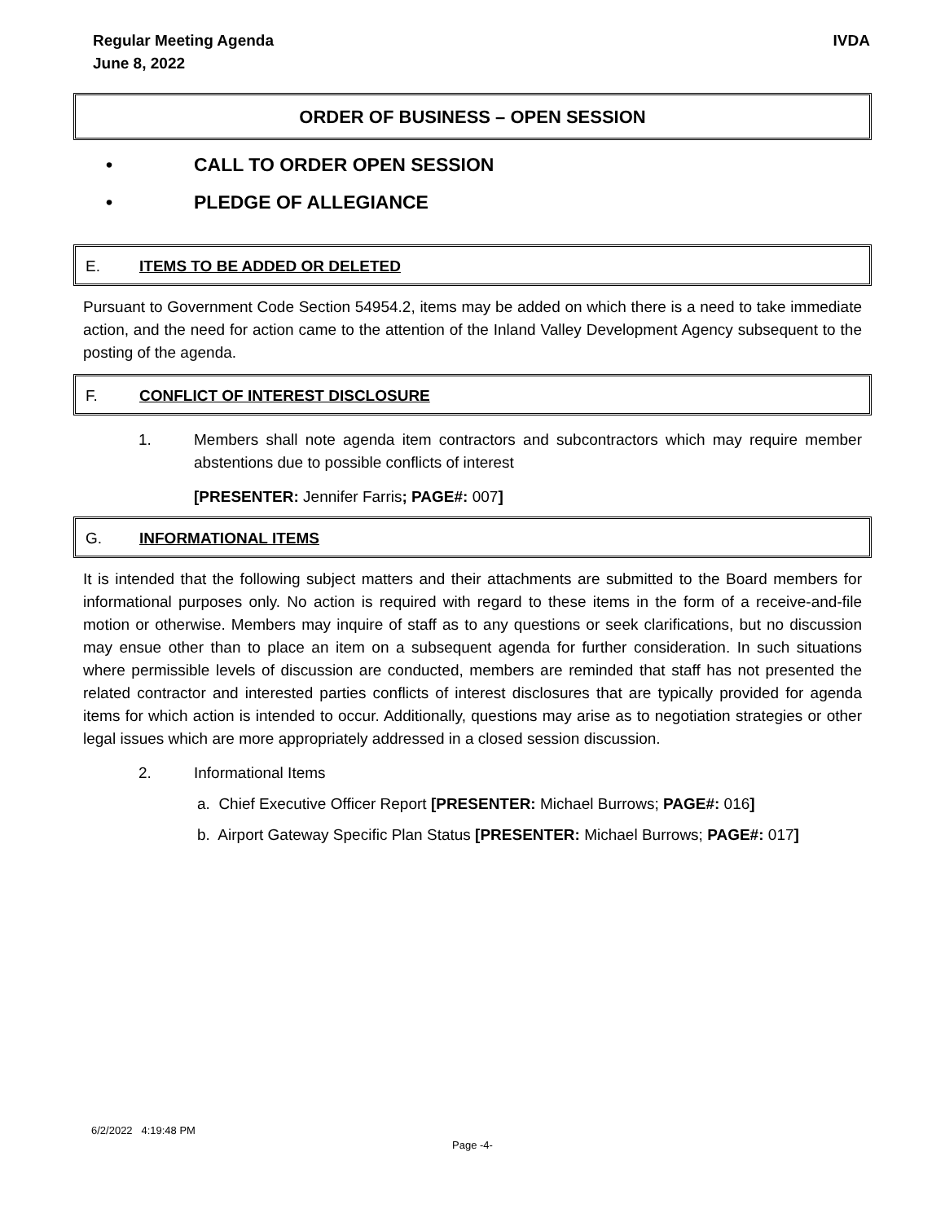Regular Meeting Agenda
June 8, 2022
IVDA
ORDER OF BUSINESS – OPEN SESSION
• CALL TO ORDER OPEN SESSION
• PLEDGE OF ALLEGIANCE
E. ITEMS TO BE ADDED OR DELETED
Pursuant to Government Code Section 54954.2, items may be added on which there is a need to take immediate action, and the need for action came to the attention of the Inland Valley Development Agency subsequent to the posting of the agenda.
F. CONFLICT OF INTEREST DISCLOSURE
1. Members shall note agenda item contractors and subcontractors which may require member abstentions due to possible conflicts of interest
[PRESENTER: Jennifer Farris; PAGE#: 007]
G. INFORMATIONAL ITEMS
It is intended that the following subject matters and their attachments are submitted to the Board members for informational purposes only. No action is required with regard to these items in the form of a receive-and-file motion or otherwise. Members may inquire of staff as to any questions or seek clarifications, but no discussion may ensue other than to place an item on a subsequent agenda for further consideration. In such situations where permissible levels of discussion are conducted, members are reminded that staff has not presented the related contractor and interested parties conflicts of interest disclosures that are typically provided for agenda items for which action is intended to occur. Additionally, questions may arise as to negotiation strategies or other legal issues which are more appropriately addressed in a closed session discussion.
2. Informational Items
a. Chief Executive Officer Report [PRESENTER: Michael Burrows; PAGE#: 016]
b. Airport Gateway Specific Plan Status [PRESENTER: Michael Burrows; PAGE#: 017]
6/2/2022 4:19:48 PM
Page -4-